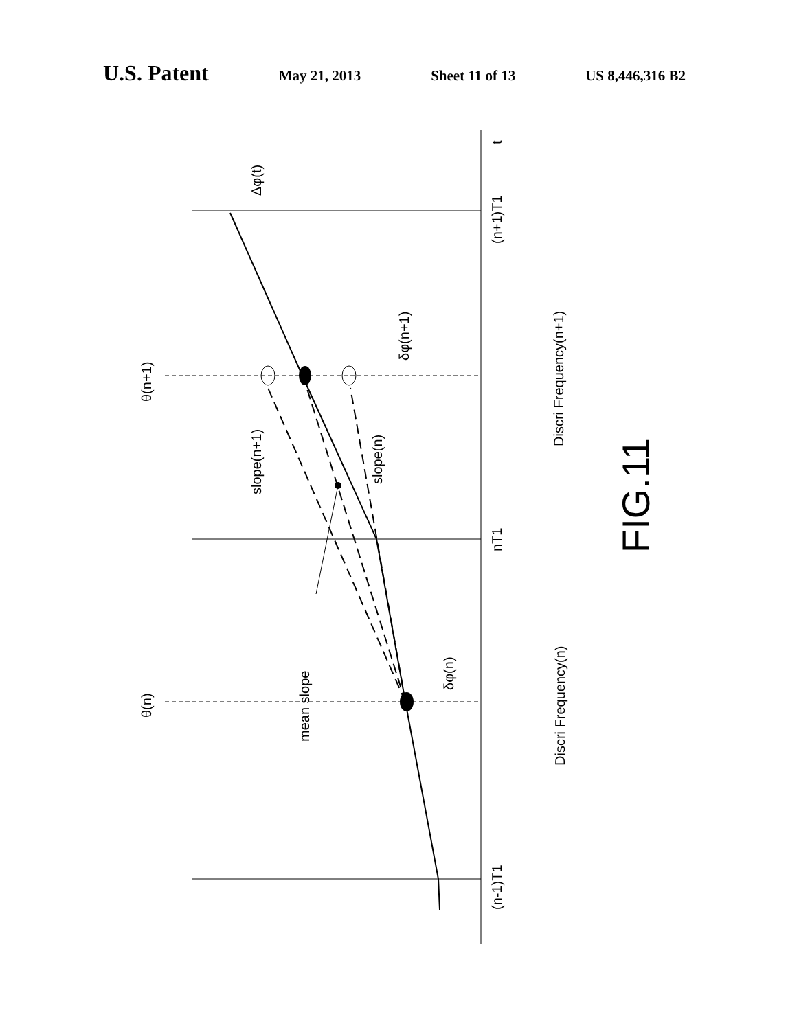U.S. Patent May 21, 2013 Sheet 11 of 13 US 8,446,316 B2
θ(n+1)
θ(n)
Δφ(t)
δφ(n+1)
δφ(n)
slope(n+1)
slope(n)
mean slope
(n+1)T1
nT1
(n-1)T1
t
Discri Frequency(n+1)
Discri Frequency(n)
FIG.11